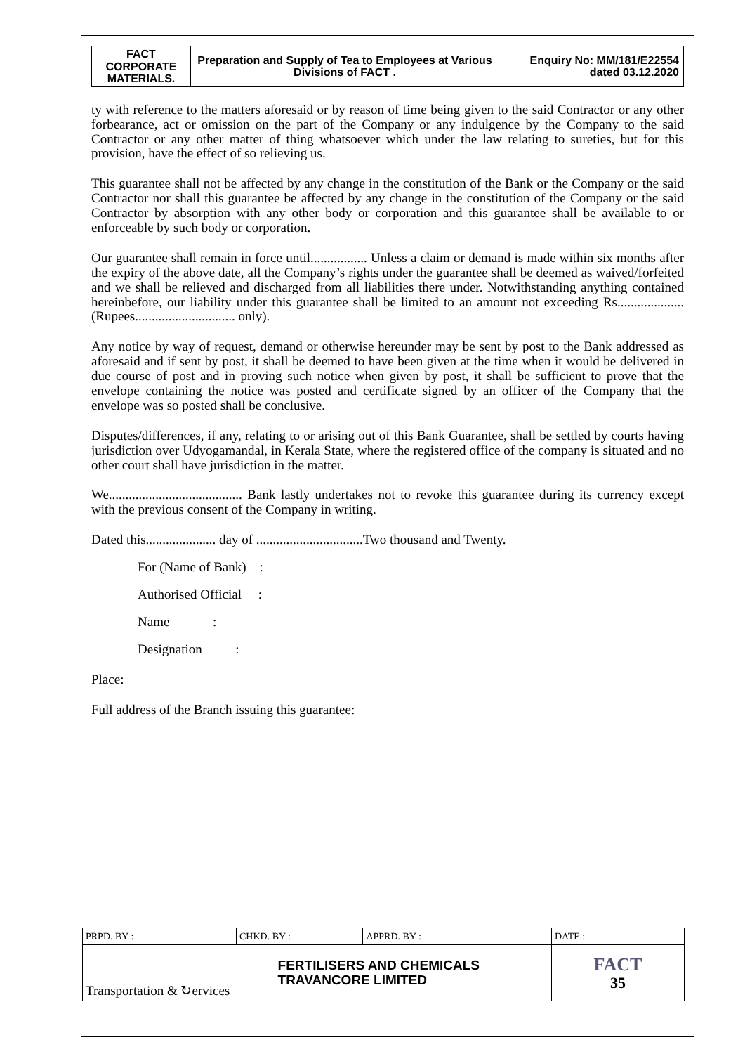| FACT CORPORATE MATERIALS. | Preparation and Supply of Tea to Employees at Various Divisions of FACT . | Enquiry No: MM/181/E22554 dated 03.12.2020 |
ty with reference to the matters aforesaid or by reason of time being given to the said Contractor or any other forbearance, act or omission on the part of the Company or any indulgence by the Company to the said Contractor or any other matter of thing whatsoever which under the law relating to sureties, but for this provision, have the effect of so relieving us.
This guarantee shall not be affected by any change in the constitution of the Bank or the Company or the said Contractor nor shall this guarantee be affected by any change in the constitution of the Company or the said Contractor by absorption with any other body or corporation and this guarantee shall be available to or enforceable by such body or corporation.
Our guarantee shall remain in force until................. Unless a claim or demand is made within six months after the expiry of the above date, all the Company’s rights under the guarantee shall be deemed as waived/forfeited and we shall be relieved and discharged from all liabilities there under. Notwithstanding anything contained hereinbefore, our liability under this guarantee shall be limited to an amount not exceeding Rs.................... (Rupees.............................. only).
Any notice by way of request, demand or otherwise hereunder may be sent by post to the Bank addressed as aforesaid and if sent by post, it shall be deemed to have been given at the time when it would be delivered in due course of post and in proving such notice when given by post, it shall be sufficient to prove that the envelope containing the notice was posted and certificate signed by an officer of the Company that the envelope was so posted shall be conclusive.
Disputes/differences, if any, relating to or arising out of this Bank Guarantee, shall be settled by courts having jurisdiction over Udyogamandal, in Kerala State, where the registered office of the company is situated and no other court shall have jurisdiction in the matter.
We........................................ Bank lastly undertakes not to revoke this guarantee during its currency except with the previous consent of the Company in writing.
Dated this..................... day of ................................Two thousand and Twenty.
For (Name of Bank) :
Authorised Official :
Name :
Designation :
Place:
Full address of the Branch issuing this guarantee:
| PRPD. BY : | CHKD. BY : | | APPRD. BY : | DATE : |
| Transportation & ↻ervices | | FERTILISERS AND CHEMICALS TRAVANCORE LIMITED | | FACT 35 |